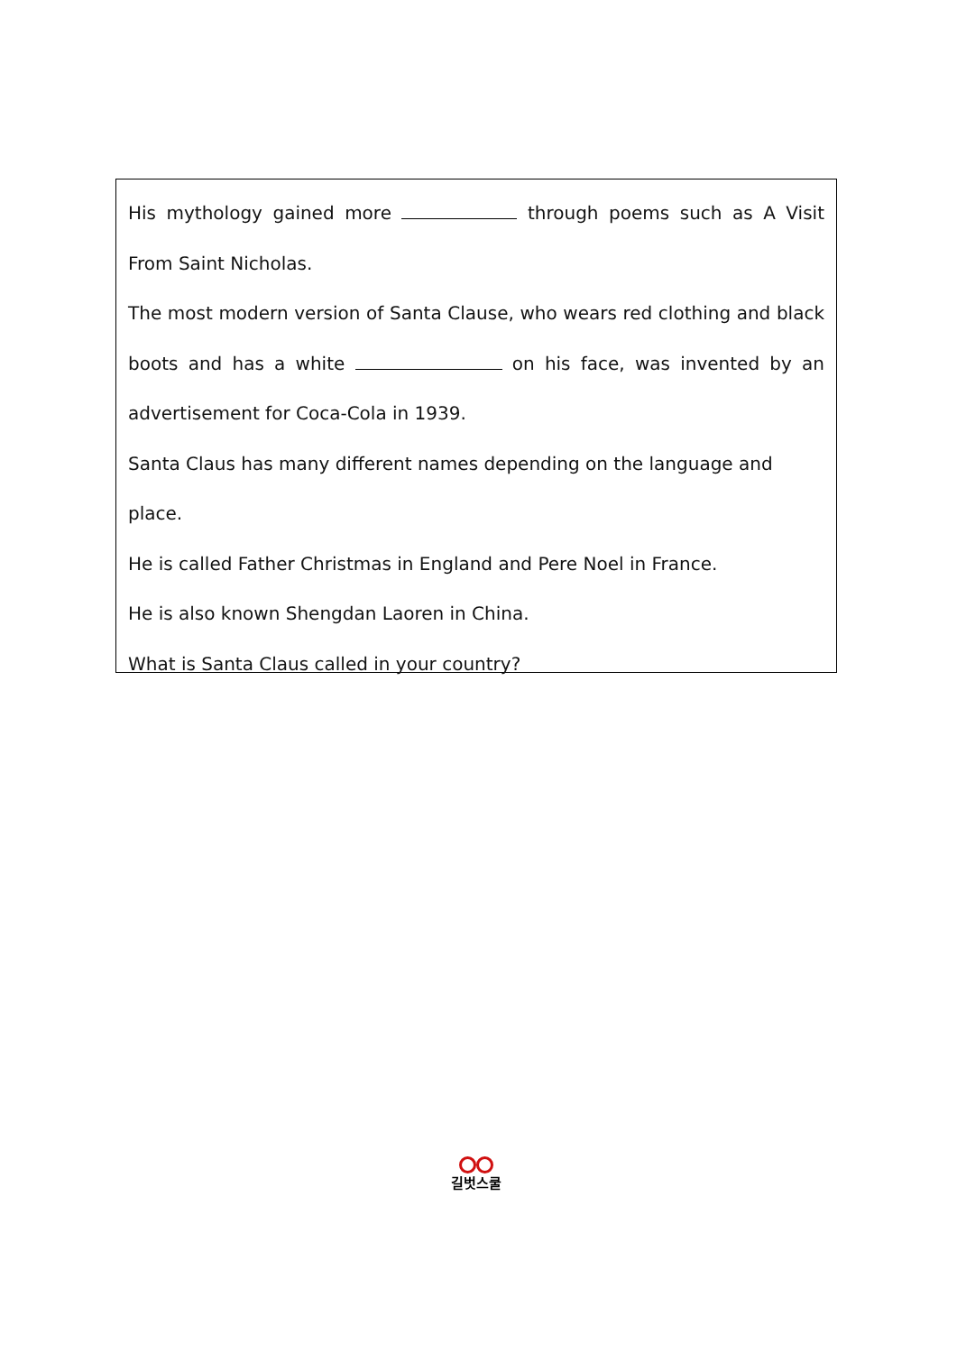His mythology gained more through poems such as A Visit From Saint Nicholas.
The most modern version of Santa Clause, who wears red clothing and black boots and has a white on his face, was invented by an advertisement for Coca-Cola in 1939.
Santa Claus has many different names depending on the language and place.
He is called Father Christmas in England and Pere Noel in France.
He is also known Shengdan Laoren in China.
What is Santa Claus called in your country?
길벗스쿨